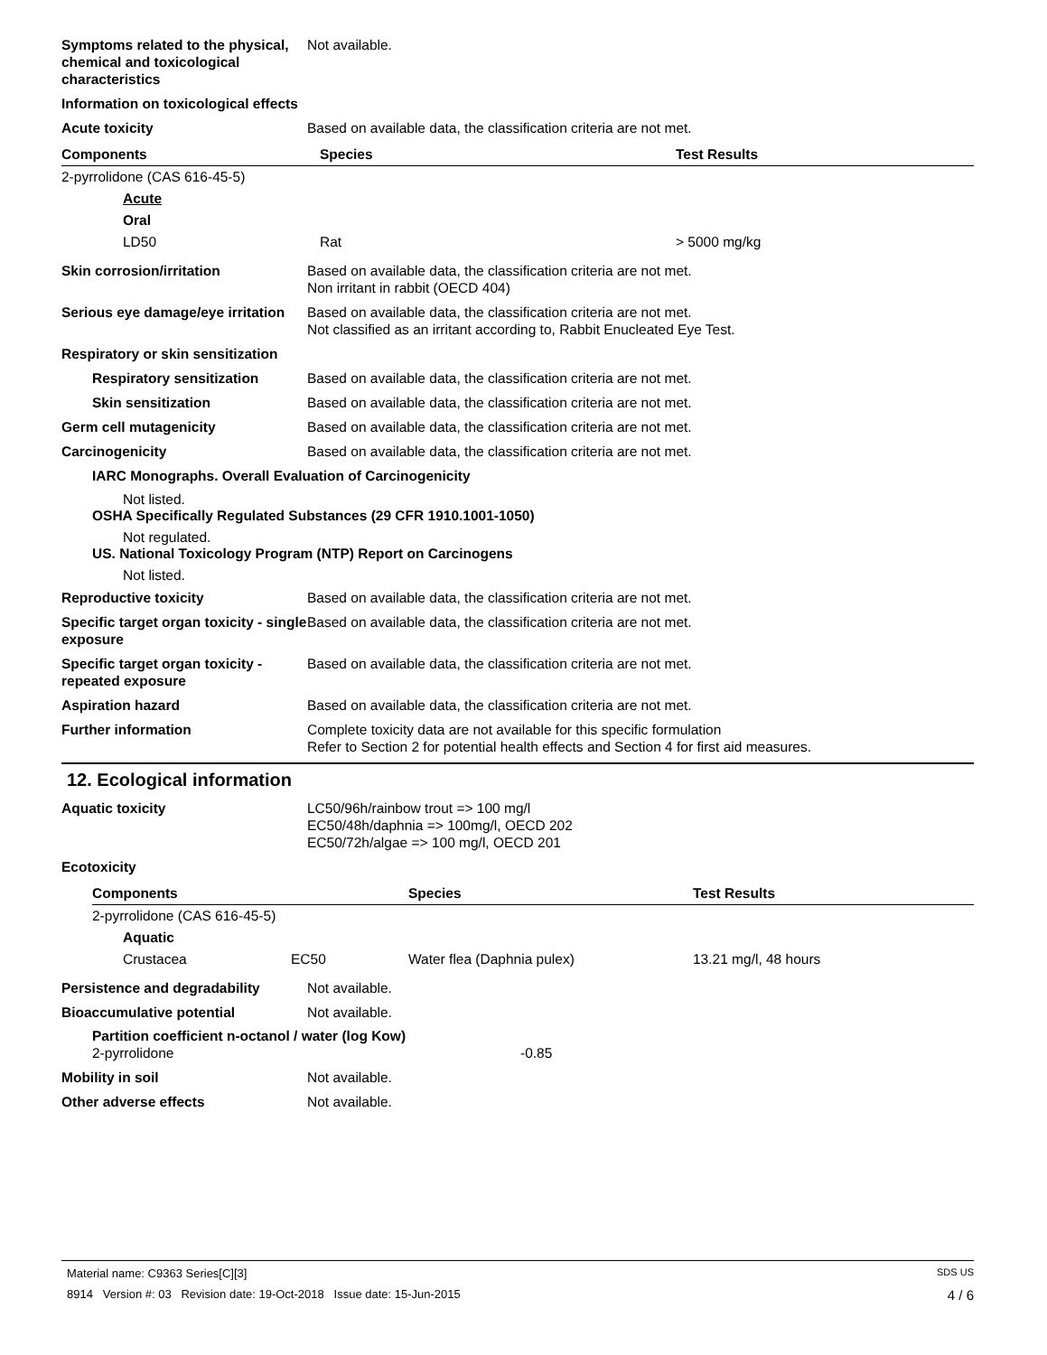Symptoms related to the physical, chemical and toxicological characteristics
Not available.
Information on toxicological effects
Acute toxicity Based on available data, the classification criteria are not met.
| Components | Species | Test Results |
| --- | --- | --- |
| 2-pyrrolidone (CAS 616-45-5) | | |
| Acute | | |
| Oral | | |
| LD50 | Rat | > 5000 mg/kg |
Skin corrosion/irritation Based on available data, the classification criteria are not met.
Non irritant in rabbit (OECD 404)
Serious eye damage/eye irritation
Based on available data, the classification criteria are not met.
Not classified as an irritant according to, Rabbit Enucleated Eye Test.
Respiratory or skin sensitization
Respiratory sensitization Based on available data, the classification criteria are not met.
Skin sensitization Based on available data, the classification criteria are not met.
Germ cell mutagenicity Based on available data, the classification criteria are not met.
Carcinogenicity Based on available data, the classification criteria are not met.
IARC Monographs. Overall Evaluation of Carcinogenicity
Not listed.
OSHA Specifically Regulated Substances (29 CFR 1910.1001-1050)
Not regulated.
US. National Toxicology Program (NTP) Report on Carcinogens
Not listed.
Reproductive toxicity Based on available data, the classification criteria are not met.
Specific target organ toxicity - single exposure
Based on available data, the classification criteria are not met.
Specific target organ toxicity - repeated exposure
Based on available data, the classification criteria are not met.
Aspiration hazard Based on available data, the classification criteria are not met.
Further information Complete toxicity data are not available for this specific formulation
Refer to Section 2 for potential health effects and Section 4 for first aid measures.
12. Ecological information
Aquatic toxicity LC50/96h/rainbow trout => 100 mg/l
EC50/48h/daphnia => 100mg/l, OECD 202
EC50/72h/algae => 100 mg/l, OECD 201
Ecotoxicity
| Components | | Species | Test Results |
| --- | --- | --- | --- |
| 2-pyrrolidone (CAS 616-45-5) | | | |
| Aquatic | | | |
| Crustacea | EC50 | Water flea (Daphnia pulex) | 13.21 mg/l, 48 hours |
Persistence and degradability Not available.
Bioaccumulative potential Not available.
Partition coefficient n-octanol / water (log Kow)
2-pyrrolidone -0.85
Mobility in soil Not available.
Other adverse effects Not available.
Material name: C9363 Series[C][3] SDS US
8914 Version #: 03 Revision date: 19-Oct-2018 Issue date: 15-Jun-2015 4 / 6